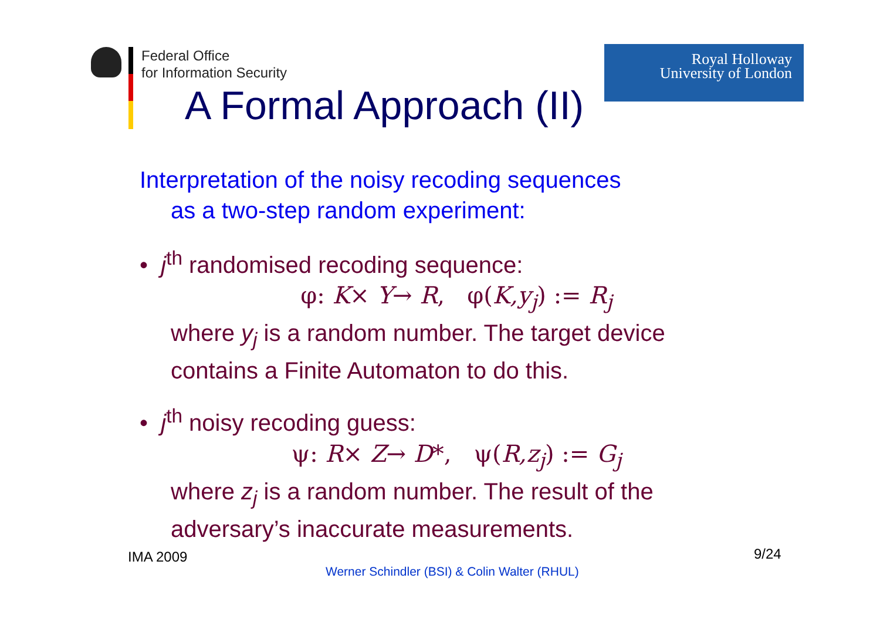Federal Office
for Information Security
Royal Holloway
University of London
A Formal Approach (II)
Interpretation of the noisy recoding sequences
as a two-step random experiment:
• j<sup>th</sup> randomised recoding sequence:
φ: K× Y→ R, φ(K,y<sub>j</sub>) := R<sub>j</sub>
where y<sub>j</sub> is a random number. The target device contains a Finite Automaton to do this.
• j<sup>th</sup> noisy recoding guess:
ψ: R× Z→ D*, ψ(R,z<sub>j</sub>) := G<sub>j</sub>
where z<sub>j</sub> is a random number. The result of the adversary’s inaccurate measurements.
IMA 2009 9/24
Werner Schindler (BSI) & Colin Walter (RHUL)